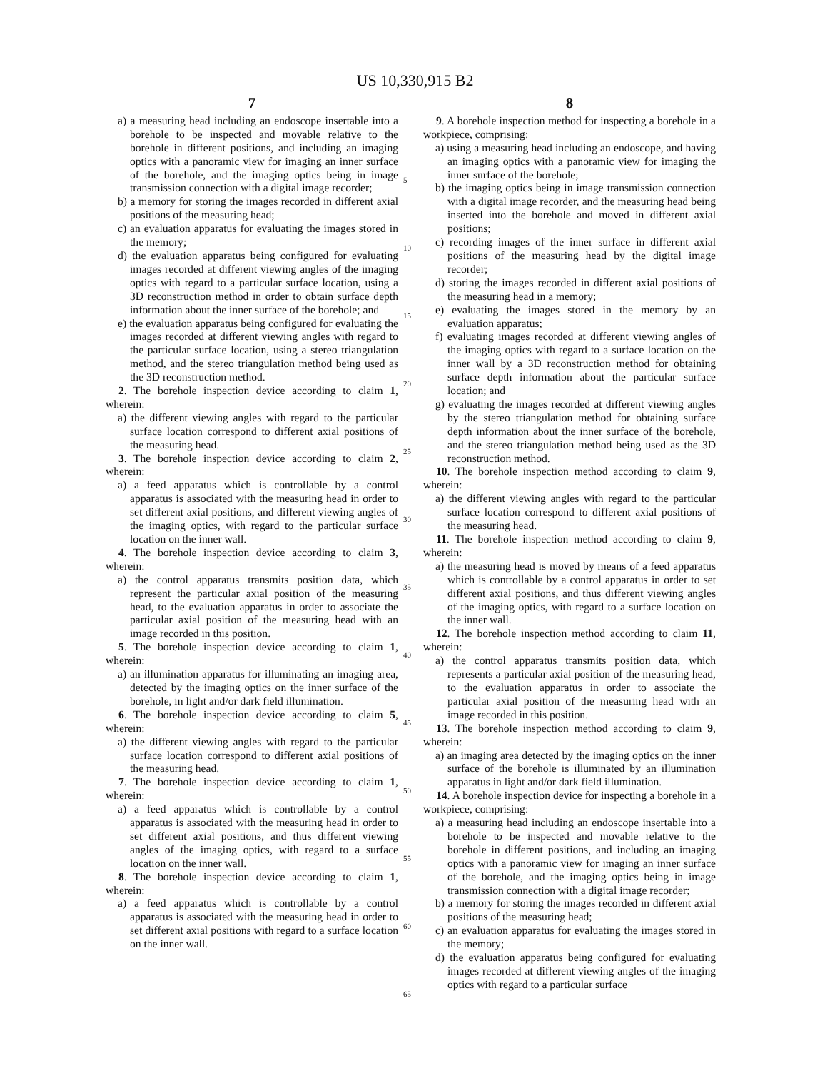US 10,330,915 B2
7
a) a measuring head including an endoscope insertable into a borehole to be inspected and movable relative to the borehole in different positions, and including an imaging optics with a panoramic view for imaging an inner surface of the borehole, and the imaging optics being in image transmission connection with a digital image recorder;
b) a memory for storing the images recorded in different axial positions of the measuring head;
c) an evaluation apparatus for evaluating the images stored in the memory;
d) the evaluation apparatus being configured for evaluating images recorded at different viewing angles of the imaging optics with regard to a particular surface location, using a 3D reconstruction method in order to obtain surface depth information about the inner surface of the borehole; and
e) the evaluation apparatus being configured for evaluating the images recorded at different viewing angles with regard to the particular surface location, using a stereo triangulation method, and the stereo triangulation method being used as the 3D reconstruction method.
2. The borehole inspection device according to claim 1, wherein:
a) the different viewing angles with regard to the particular surface location correspond to different axial positions of the measuring head.
3. The borehole inspection device according to claim 2, wherein:
a) a feed apparatus which is controllable by a control apparatus is associated with the measuring head in order to set different axial positions, and different viewing angles of the imaging optics, with regard to the particular surface location on the inner wall.
4. The borehole inspection device according to claim 3, wherein:
a) the control apparatus transmits position data, which represent the particular axial position of the measuring head, to the evaluation apparatus in order to associate the particular axial position of the measuring head with an image recorded in this position.
5. The borehole inspection device according to claim 1, wherein:
a) an illumination apparatus for illuminating an imaging area, detected by the imaging optics on the inner surface of the borehole, in light and/or dark field illumination.
6. The borehole inspection device according to claim 5, wherein:
a) the different viewing angles with regard to the particular surface location correspond to different axial positions of the measuring head.
7. The borehole inspection device according to claim 1, wherein:
a) a feed apparatus which is controllable by a control apparatus is associated with the measuring head in order to set different axial positions, and thus different viewing angles of the imaging optics, with regard to a surface location on the inner wall.
8. The borehole inspection device according to claim 1, wherein:
a) a feed apparatus which is controllable by a control apparatus is associated with the measuring head in order to set different axial positions with regard to a surface location on the inner wall.
8
9. A borehole inspection method for inspecting a borehole in a workpiece, comprising:
a) using a measuring head including an endoscope, and having an imaging optics with a panoramic view for imaging the inner surface of the borehole;
b) the imaging optics being in image transmission connection with a digital image recorder, and the measuring head being inserted into the borehole and moved in different axial positions;
c) recording images of the inner surface in different axial positions of the measuring head by the digital image recorder;
d) storing the images recorded in different axial positions of the measuring head in a memory;
e) evaluating the images stored in the memory by an evaluation apparatus;
f) evaluating images recorded at different viewing angles of the imaging optics with regard to a surface location on the inner wall by a 3D reconstruction method for obtaining surface depth information about the particular surface location; and
g) evaluating the images recorded at different viewing angles by the stereo triangulation method for obtaining surface depth information about the inner surface of the borehole, and the stereo triangulation method being used as the 3D reconstruction method.
10. The borehole inspection method according to claim 9, wherein:
a) the different viewing angles with regard to the particular surface location correspond to different axial positions of the measuring head.
11. The borehole inspection method according to claim 9, wherein:
a) the measuring head is moved by means of a feed apparatus which is controllable by a control apparatus in order to set different axial positions, and thus different viewing angles of the imaging optics, with regard to a surface location on the inner wall.
12. The borehole inspection method according to claim 11, wherein:
a) the control apparatus transmits position data, which represents a particular axial position of the measuring head, to the evaluation apparatus in order to associate the particular axial position of the measuring head with an image recorded in this position.
13. The borehole inspection method according to claim 9, wherein:
a) an imaging area detected by the imaging optics on the inner surface of the borehole is illuminated by an illumination apparatus in light and/or dark field illumination.
14. A borehole inspection device for inspecting a borehole in a workpiece, comprising:
a) a measuring head including an endoscope insertable into a borehole to be inspected and movable relative to the borehole in different positions, and including an imaging optics with a panoramic view for imaging an inner surface of the borehole, and the imaging optics being in image transmission connection with a digital image recorder;
b) a memory for storing the images recorded in different axial positions of the measuring head;
c) an evaluation apparatus for evaluating the images stored in the memory;
d) the evaluation apparatus being configured for evaluating images recorded at different viewing angles of the imaging optics with regard to a particular surface
5
10
15
20
25
30
35
40
45
50
55
60
65